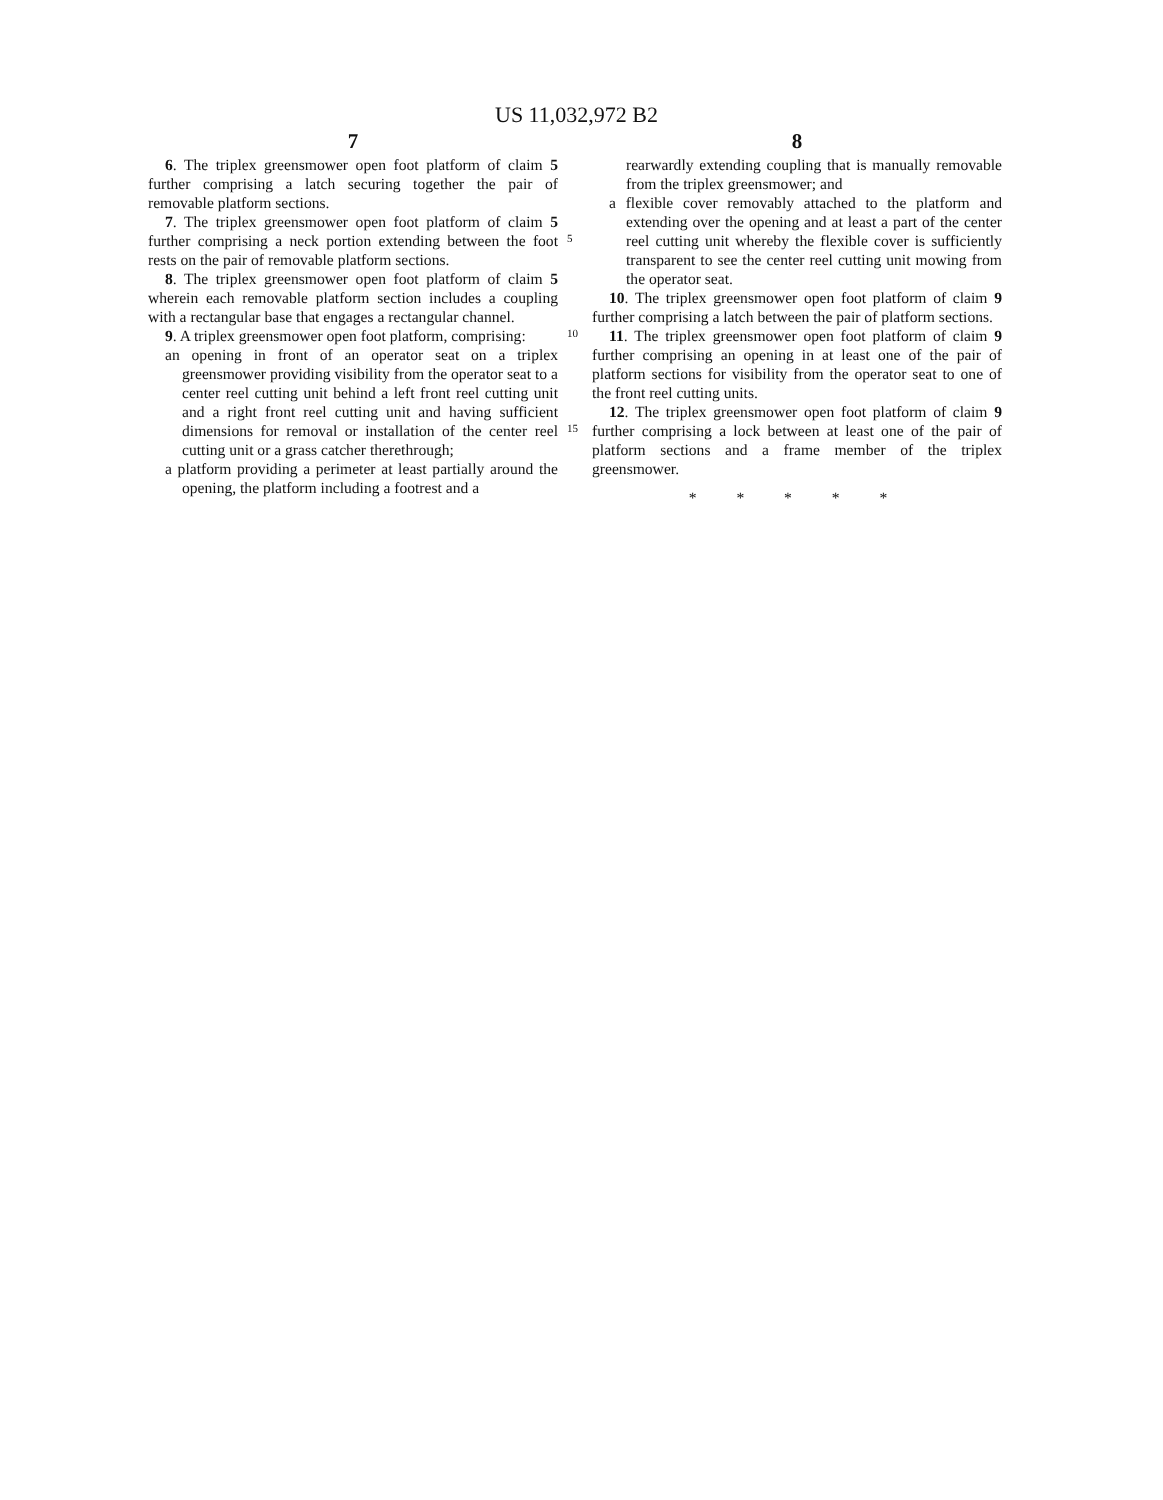US 11,032,972 B2
7
6. The triplex greensmower open foot platform of claim 5 further comprising a latch securing together the pair of removable platform sections.
7. The triplex greensmower open foot platform of claim 5 further comprising a neck portion extending between the foot rests on the pair of removable platform sections.
8. The triplex greensmower open foot platform of claim 5 wherein each removable platform section includes a coupling with a rectangular base that engages a rectangular channel.
9. A triplex greensmower open foot platform, comprising:
an opening in front of an operator seat on a triplex greensmower providing visibility from the operator seat to a center reel cutting unit behind a left front reel cutting unit and a right front reel cutting unit and having sufficient dimensions for removal or installation of the center reel cutting unit or a grass catcher therethrough;
a platform providing a perimeter at least partially around the opening, the platform including a footrest and a
5
10
15
8
rearwardly extending coupling that is manually removable from the triplex greensmower; and
a flexible cover removably attached to the platform and extending over the opening and at least a part of the center reel cutting unit whereby the flexible cover is sufficiently transparent to see the center reel cutting unit mowing from the operator seat.
10. The triplex greensmower open foot platform of claim 9 further comprising a latch between the pair of platform sections.
11. The triplex greensmower open foot platform of claim 9 further comprising an opening in at least one of the pair of platform sections for visibility from the operator seat to one of the front reel cutting units.
12. The triplex greensmower open foot platform of claim 9 further comprising a lock between at least one of the pair of platform sections and a frame member of the triplex greensmower.
* * * * *